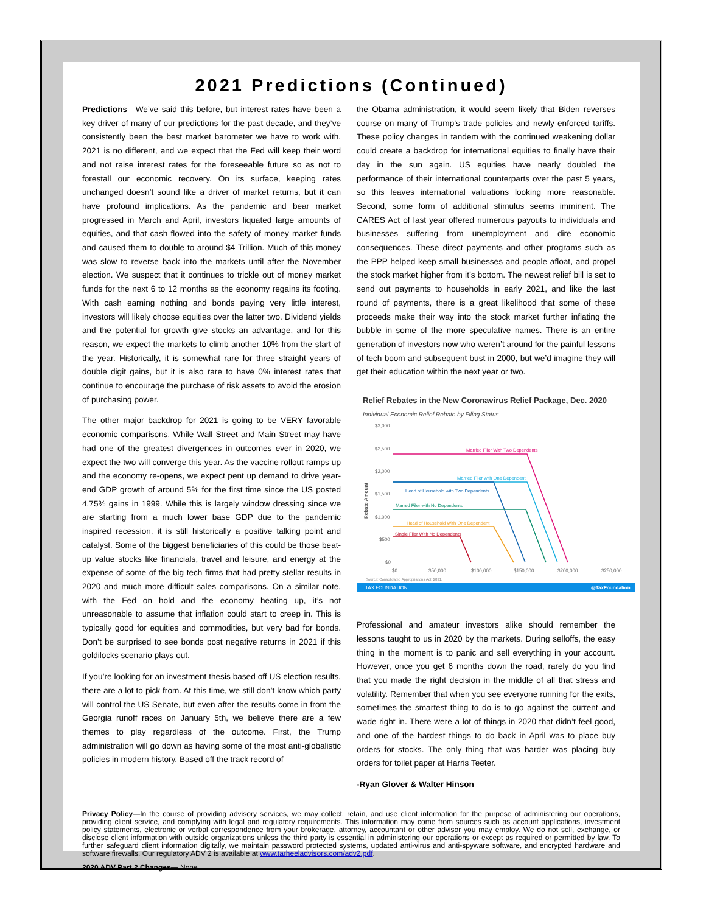2021 Predictions (Continued)
Predictions—We’ve said this before, but interest rates have been a key driver of many of our predictions for the past decade, and they’ve consistently been the best market barometer we have to work with. 2021 is no different, and we expect that the Fed will keep their word and not raise interest rates for the foreseeable future so as not to forestall our economic recovery. On its surface, keeping rates unchanged doesn’t sound like a driver of market returns, but it can have profound implications. As the pandemic and bear market progressed in March and April, investors liquated large amounts of equities, and that cash flowed into the safety of money market funds and caused them to double to around $4 Trillion. Much of this money was slow to reverse back into the markets until after the November election. We suspect that it continues to trickle out of money market funds for the next 6 to 12 months as the economy regains its footing. With cash earning nothing and bonds paying very little interest, investors will likely choose equities over the latter two. Dividend yields and the potential for growth give stocks an advantage, and for this reason, we expect the markets to climb another 10% from the start of the year. Historically, it is somewhat rare for three straight years of double digit gains, but it is also rare to have 0% interest rates that continue to encourage the purchase of risk assets to avoid the erosion of purchasing power.
The other major backdrop for 2021 is going to be VERY favorable economic comparisons. While Wall Street and Main Street may have had one of the greatest divergences in outcomes ever in 2020, we expect the two will converge this year. As the vaccine rollout ramps up and the economy re-opens, we expect pent up demand to drive year-end GDP growth of around 5% for the first time since the US posted 4.75% gains in 1999. While this is largely window dressing since we are starting from a much lower base GDP due to the pandemic inspired recession, it is still historically a positive talking point and catalyst. Some of the biggest beneficiaries of this could be those beat-up value stocks like financials, travel and leisure, and energy at the expense of some of the big tech firms that had pretty stellar results in 2020 and much more difficult sales comparisons. On a similar note, with the Fed on hold and the economy heating up, it’s not unreasonable to assume that inflation could start to creep in. This is typically good for equities and commodities, but very bad for bonds. Don’t be surprised to see bonds post negative returns in 2021 if this goldilocks scenario plays out.
If you’re looking for an investment thesis based off US election results, there are a lot to pick from. At this time, we still don’t know which party will control the US Senate, but even after the results come in from the Georgia runoff races on January 5th, we believe there are a few themes to play regardless of the outcome. First, the Trump administration will go down as having some of the most anti-globalistic policies in modern history. Based off the track record of
the Obama administration, it would seem likely that Biden reverses course on many of Trump’s trade policies and newly enforced tariffs. These policy changes in tandem with the continued weakening dollar could create a backdrop for international equities to finally have their day in the sun again. US equities have nearly doubled the performance of their international counterparts over the past 5 years, so this leaves international valuations looking more reasonable. Second, some form of additional stimulus seems imminent. The CARES Act of last year offered numerous payouts to individuals and businesses suffering from unemployment and dire economic consequences. These direct payments and other programs such as the PPP helped keep small businesses and people afloat, and propel the stock market higher from it’s bottom. The newest relief bill is set to send out payments to households in early 2021, and like the last round of payments, there is a great likelihood that some of these proceeds make their way into the stock market further inflating the bubble in some of the more speculative names. There is an entire generation of investors now who weren’t around for the painful lessons of tech boom and subsequent bust in 2000, but we’d imagine they will get their education within the next year or two.
Relief Rebates in the New Coronavirus Relief Package, Dec. 2020
Individual Economic Relief Rebate by Filing Status
$3,000
$2,500
$2,000
$1,500
$1,000
$500
$0
$0
$50,000
$100,000
$150,000
$200,000
$250,000
Rebate Amount
Source: Consolidated Appropriations Act, 2021.
Married Filer With Two Dependents
Married Filer with One Dependent
Head of Household with Two Dependents
Marred Filer with No Dependents
Head of Household With One Dependent
Single Filer With No Dependents
TAX FOUNDATION
@TaxFoundation
Professional and amateur investors alike should remember the lessons taught to us in 2020 by the markets. During selloffs, the easy thing in the moment is to panic and sell everything in your account. However, once you get 6 months down the road, rarely do you find that you made the right decision in the middle of all that stress and volatility. Remember that when you see everyone running for the exits, sometimes the smartest thing to do is to go against the current and wade right in. There were a lot of things in 2020 that didn’t feel good, and one of the hardest things to do back in April was to place buy orders for stocks. The only thing that was harder was placing buy orders for toilet paper at Harris Teeter.
-Ryan Glover & Walter Hinson
Privacy Policy—In the course of providing advisory services, we may collect, retain, and use client information for the purpose of administering our operations, providing client service, and complying with legal and regulatory requirements. This information may come from sources such as account applications, investment policy statements, electronic or verbal correspondence from your brokerage, attorney, accountant or other advisor you may employ. We do not sell, exchange, or disclose client information with outside organizations unless the third party is essential in administering our operations or except as required or permitted by law. To further safeguard client information digitally, we maintain password protected systems, updated anti-virus and anti-spyware software, and encrypted hardware and software firewalls. Our regulatory ADV 2 is available at www.tarheeladvisors.com/adv2.pdf.
2020 ADV Part 2 Changes— None